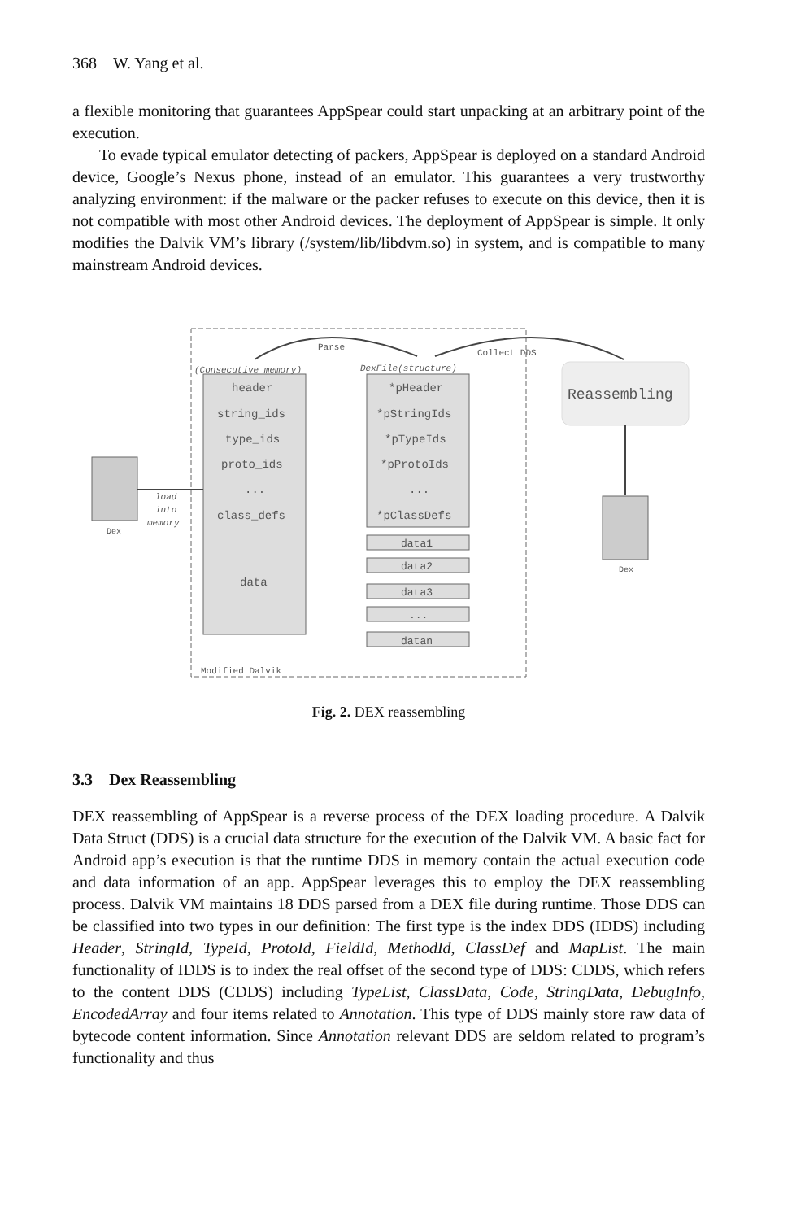368 W. Yang et al.
a flexible monitoring that guarantees AppSpear could start unpacking at an arbitrary point of the execution.
To evade typical emulator detecting of packers, AppSpear is deployed on a standard Android device, Google’s Nexus phone, instead of an emulator. This guarantees a very trustworthy analyzing environment: if the malware or the packer refuses to execute on this device, then it is not compatible with most other Android devices. The deployment of AppSpear is simple. It only modifies the Dalvik VM’s library (/system/lib/libdvm.so) in system, and is compatible to many mainstream Android devices.
Parse
Collect DDS
(Consecutive memory)
DexFile(structure)
header
string_ids
type_ids
proto_ids
...
class_defs
data
*pHeader
*pStringIds
*pTypeIds
*pProtoIds
...
*pClassDefs
data1
data2
data3
...
datan
Reassembling
load
into
memory
Dex
Dex
Modified Dalvik
Fig. 2. DEX reassembling
3.3 Dex Reassembling
DEX reassembling of AppSpear is a reverse process of the DEX loading procedure. A Dalvik Data Struct (DDS) is a crucial data structure for the execution of the Dalvik VM. A basic fact for Android app’s execution is that the runtime DDS in memory contain the actual execution code and data information of an app. AppSpear leverages this to employ the DEX reassembling process. Dalvik VM maintains 18 DDS parsed from a DEX file during runtime. Those DDS can be classified into two types in our definition: The first type is the index DDS (IDDS) including Header, StringId, TypeId, ProtoId, FieldId, MethodId, ClassDef and MapList. The main functionality of IDDS is to index the real offset of the second type of DDS: CDDS, which refers to the content DDS (CDDS) including TypeList, ClassData, Code, StringData, DebugInfo, EncodedArray and four items related to Annotation. This type of DDS mainly store raw data of bytecode content information. Since Annotation relevant DDS are seldom related to program’s functionality and thus